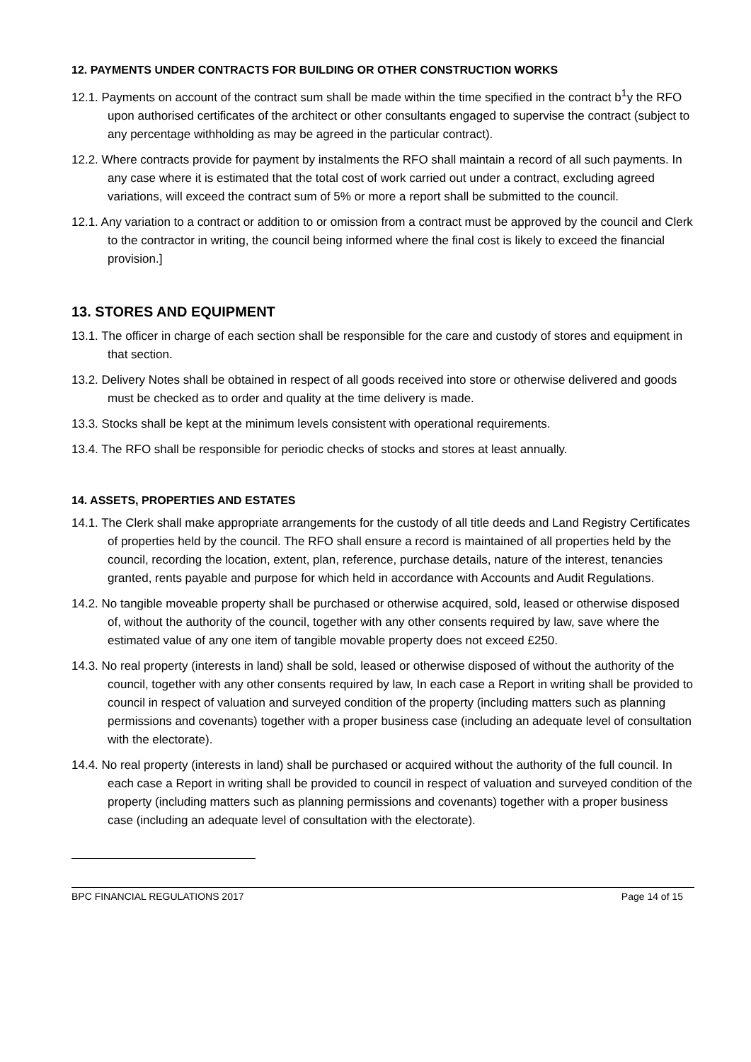12. PAYMENTS UNDER CONTRACTS FOR BUILDING OR OTHER CONSTRUCTION WORKS
12.1. Payments on account of the contract sum shall be made within the time specified in the contract b<sup>1</sup>y the RFO upon authorised certificates of the architect or other consultants engaged to supervise the contract (subject to any percentage withholding as may be agreed in the particular contract).
12.2. Where contracts provide for payment by instalments the RFO shall maintain a record of all such payments. In any case where it is estimated that the total cost of work carried out under a contract, excluding agreed variations, will exceed the contract sum of 5% or more a report shall be submitted to the council.
12.1. Any variation to a contract or addition to or omission from a contract must be approved by the council and Clerk to the contractor in writing, the council being informed where the final cost is likely to exceed the financial provision.]
13. STORES AND EQUIPMENT
13.1. The officer in charge of each section shall be responsible for the care and custody of stores and equipment in that section.
13.2. Delivery Notes shall be obtained in respect of all goods received into store or otherwise delivered and goods must be checked as to order and quality at the time delivery is made.
13.3. Stocks shall be kept at the minimum levels consistent with operational requirements.
13.4. The RFO shall be responsible for periodic checks of stocks and stores at least annually.
14. ASSETS, PROPERTIES AND ESTATES
14.1. The Clerk shall make appropriate arrangements for the custody of all title deeds and Land Registry Certificates of properties held by the council. The RFO shall ensure a record is maintained of all properties held by the council, recording the location, extent, plan, reference, purchase details, nature of the interest, tenancies granted, rents payable and purpose for which held in accordance with Accounts and Audit Regulations.
14.2. No tangible moveable property shall be purchased or otherwise acquired, sold, leased or otherwise disposed of, without the authority of the council, together with any other consents required by law, save where the estimated value of any one item of tangible movable property does not exceed £250.
14.3. No real property (interests in land) shall be sold, leased or otherwise disposed of without the authority of the council, together with any other consents required by law, In each case a Report in writing shall be provided to council in respect of valuation and surveyed condition of the property (including matters such as planning permissions and covenants) together with a proper business case (including an adequate level of consultation with the electorate).
14.4. No real property (interests in land) shall be purchased or acquired without the authority of the full council. In each case a Report in writing shall be provided to council in respect of valuation and surveyed condition of the property (including matters such as planning permissions and covenants) together with a proper business case (including an adequate level of consultation with the electorate).
BPC FINANCIAL REGULATIONS 2017 Page 14 of 15